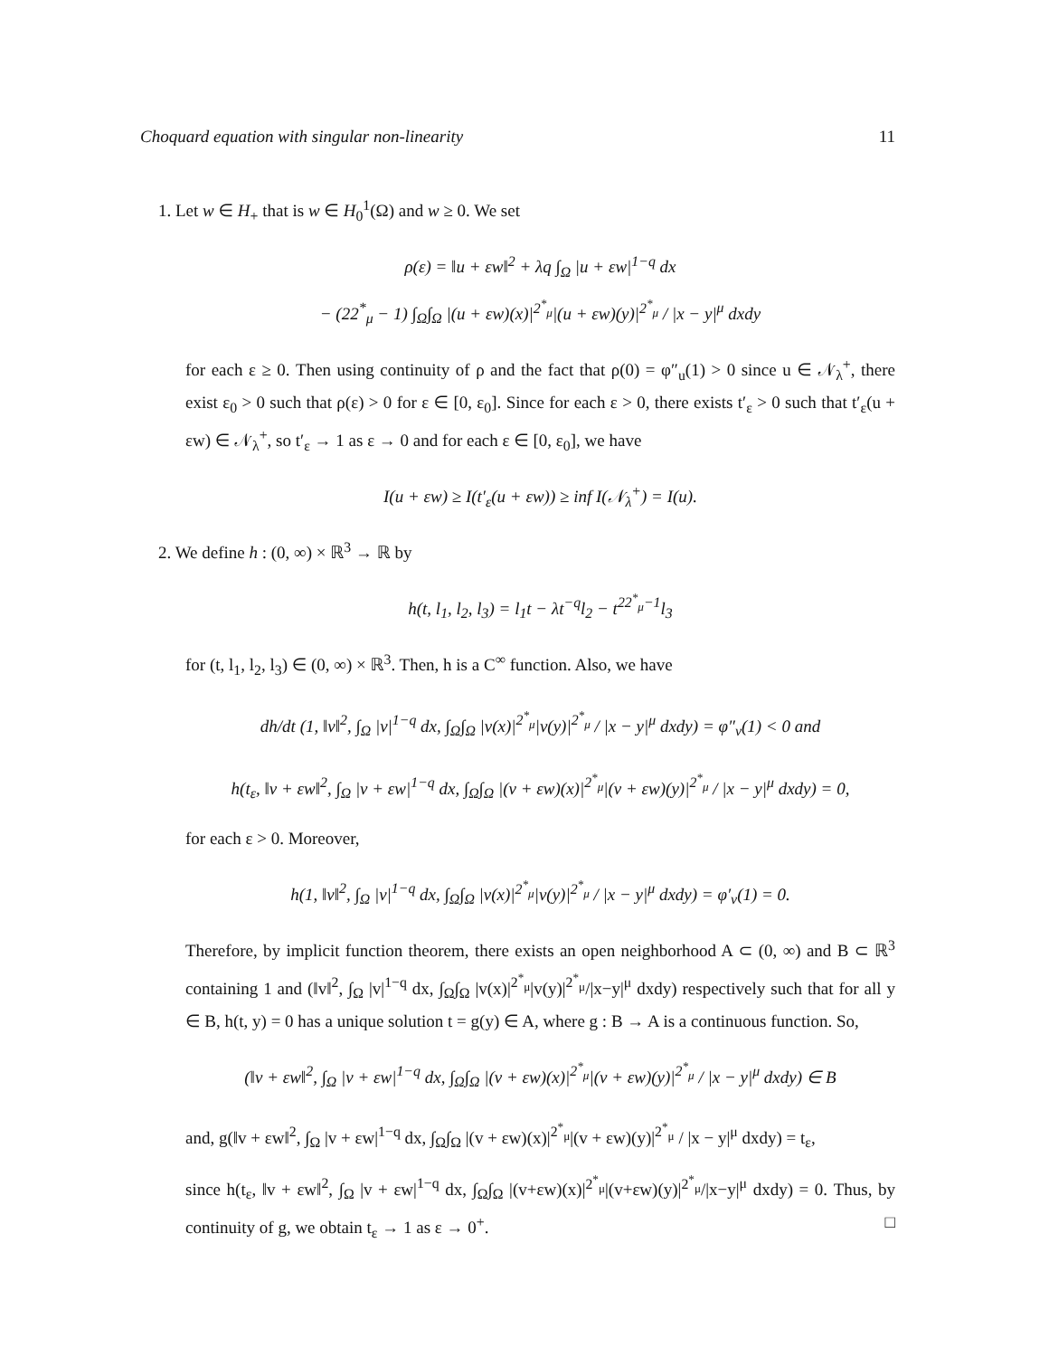Choquard equation with singular non-linearity 11
1. Let w ∈ H<sub>+</sub> that is w ∈ H<sub>0</sub><sup>1</sup>(Ω) and w ≥ 0. We set
ρ(ε) = ‖u + εw‖<sup>2</sup> + λq ∫<sub>Ω</sub> |u + εw|<sup>1−q</sup> dx
− (22<sup>*</sup><sub>μ</sub> − 1) ∫<sub>Ω</sub>∫<sub>Ω</sub> |(u + εw)(x)|<sup>2<sup>*</sup><sub>μ</sub></sup>|(u + εw)(y)|<sup>2<sup>*</sup><sub>μ</sub></sup> / |x − y|<sup>μ</sup> dxdy
for each ε ≥ 0. Then using continuity of ρ and the fact that ρ(0) = φ″<sub>u</sub>(1) > 0 since u ∈ 𝒩<sub>λ</sub><sup>+</sup>, there exist ε<sub>0</sub> > 0 such that ρ(ε) > 0 for ε ∈ [0, ε<sub>0</sub>]. Since for each ε > 0, there exists t′<sub>ε</sub> > 0 such that t′<sub>ε</sub>(u + εw) ∈ 𝒩<sub>λ</sub><sup>+</sup>, so t′<sub>ε</sub> → 1 as ε → 0 and for each ε ∈ [0, ε<sub>0</sub>], we have
I(u + εw) ≥ I(t′<sub>ε</sub>(u + εw)) ≥ inf I(𝒩<sub>λ</sub><sup>+</sup>) = I(u).
2. We define h : (0, ∞) × ℝ<sup>3</sup> → ℝ by
h(t, l<sub>1</sub>, l<sub>2</sub>, l<sub>3</sub>) = l<sub>1</sub>t − λt<sup>−q</sup>l<sub>2</sub> − t<sup>22<sup>*</sup><sub>μ</sub>−1</sup>l<sub>3</sub>
for (t, l<sub>1</sub>, l<sub>2</sub>, l<sub>3</sub>) ∈ (0, ∞) × ℝ<sup>3</sup>. Then, h is a C<sup>∞</sup> function. Also, we have
dh/dt (1, ‖v‖<sup>2</sup>, ∫<sub>Ω</sub> |v|<sup>1−q</sup> dx, ∫<sub>Ω</sub>∫<sub>Ω</sub> |v(x)|<sup>2<sup>*</sup><sub>μ</sub></sup>|v(y)|<sup>2<sup>*</sup><sub>μ</sub></sup> / |x − y|<sup>μ</sup> dxdy) = φ″<sub>v</sub>(1) < 0 and
h(t<sub>ε</sub>, ‖v + εw‖<sup>2</sup>, ∫<sub>Ω</sub> |v + εw|<sup>1−q</sup> dx, ∫<sub>Ω</sub>∫<sub>Ω</sub> |(v + εw)(x)|<sup>2<sup>*</sup><sub>μ</sub></sup>|(v + εw)(y)|<sup>2<sup>*</sup><sub>μ</sub></sup> / |x − y|<sup>μ</sup> dxdy) = 0,
for each ε > 0. Moreover,
h(1, ‖v‖<sup>2</sup>, ∫<sub>Ω</sub> |v|<sup>1−q</sup> dx, ∫<sub>Ω</sub>∫<sub>Ω</sub> |v(x)|<sup>2<sup>*</sup><sub>μ</sub></sup>|v(y)|<sup>2<sup>*</sup><sub>μ</sub></sup> / |x − y|<sup>μ</sup> dxdy) = φ′<sub>v</sub>(1) = 0.
Therefore, by implicit function theorem, there exists an open neighborhood A ⊂ (0, ∞) and B ⊂ ℝ<sup>3</sup> containing 1 and (‖v‖<sup>2</sup>, ∫<sub>Ω</sub> |v|<sup>1−q</sup> dx, ∫<sub>Ω</sub>∫<sub>Ω</sub> |v(x)|<sup>2<sup>*</sup><sub>μ</sub></sup>|v(y)|<sup>2<sup>*</sup><sub>μ</sub></sup>/|x−y|<sup>μ</sup> dxdy) respectively such that for all y ∈ B, h(t, y) = 0 has a unique solution t = g(y) ∈ A, where g : B → A is a continuous function. So,
(‖v + εw‖<sup>2</sup>, ∫<sub>Ω</sub> |v + εw|<sup>1−q</sup> dx, ∫<sub>Ω</sub>∫<sub>Ω</sub> |(v + εw)(x)|<sup>2<sup>*</sup><sub>μ</sub></sup>|(v + εw)(y)|<sup>2<sup>*</sup><sub>μ</sub></sup> / |x − y|<sup>μ</sup> dxdy) ∈ B
and, g(‖v + εw‖<sup>2</sup>, ∫<sub>Ω</sub> |v + εw|<sup>1−q</sup> dx, ∫<sub>Ω</sub>∫<sub>Ω</sub> |(v + εw)(x)|<sup>2<sup>*</sup><sub>μ</sub></sup>|(v + εw)(y)|<sup>2<sup>*</sup><sub>μ</sub></sup> / |x − y|<sup>μ</sup> dxdy) = t<sub>ε</sub>,
since h(t<sub>ε</sub>, ‖v + εw‖<sup>2</sup>, ∫<sub>Ω</sub> |v + εw|<sup>1−q</sup> dx, ∫<sub>Ω</sub>∫<sub>Ω</sub> |(v+εw)(x)|<sup>2<sup>*</sup><sub>μ</sub></sup>|(v+εw)(y)|<sup>2<sup>*</sup><sub>μ</sub></sup>/|x−y|<sup>μ</sup> dxdy) = 0. Thus, by continuity of g, we obtain t<sub>ε</sub> → 1 as ε → 0<sup>+</sup>. □